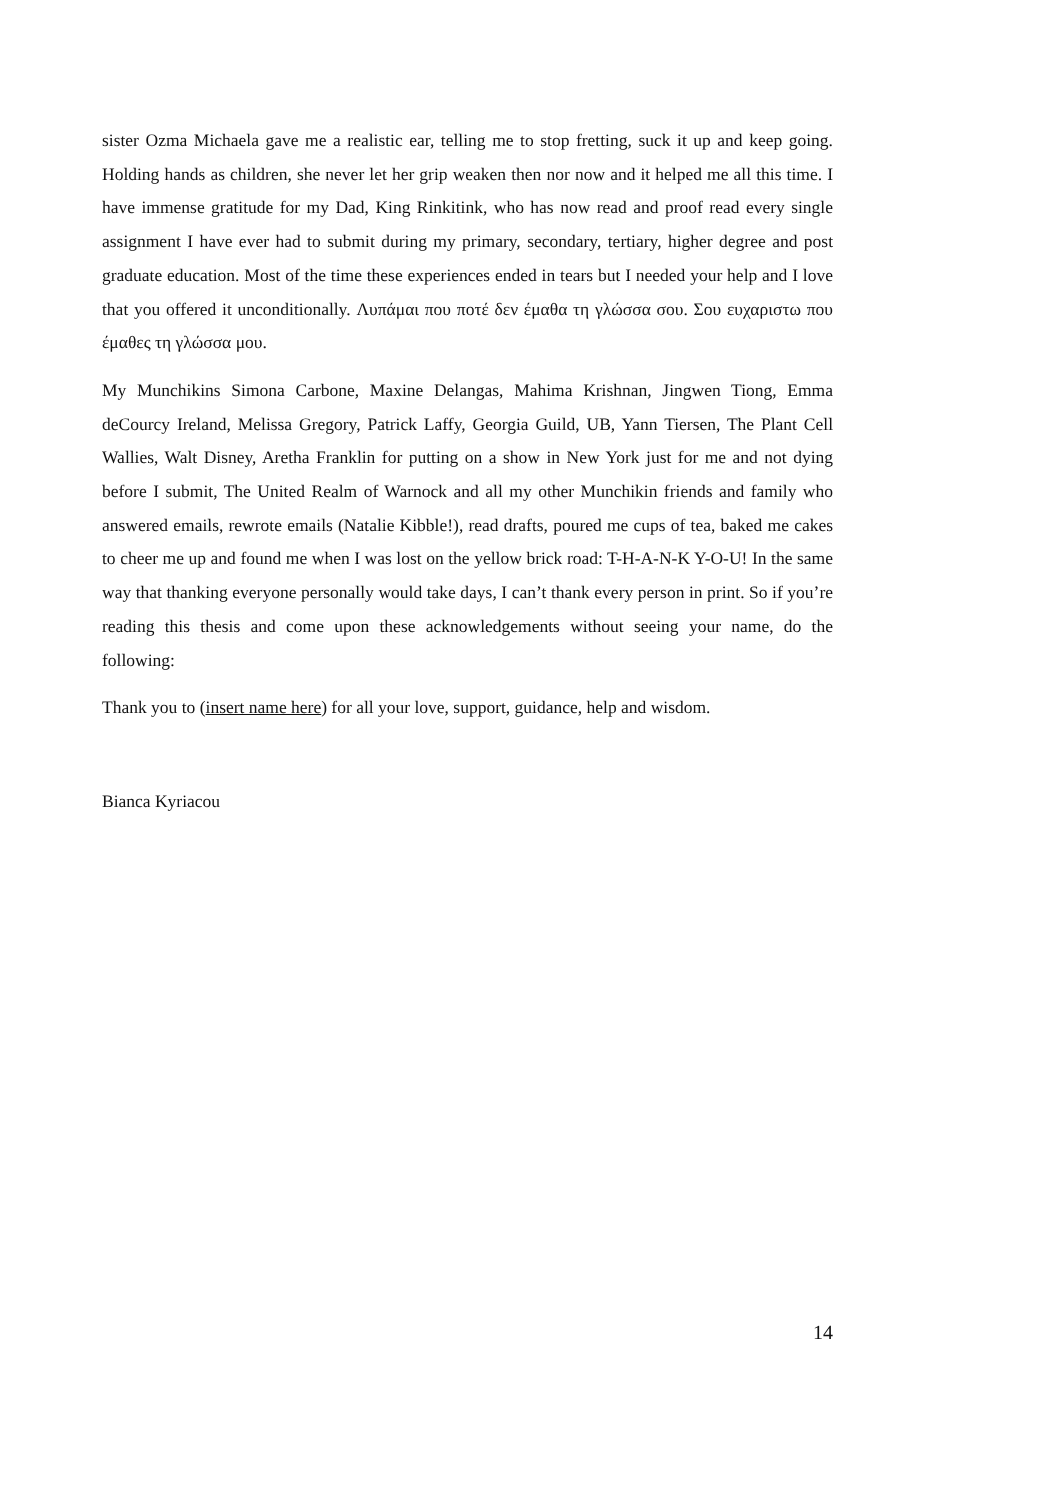sister Ozma Michaela gave me a realistic ear, telling me to stop fretting, suck it up and keep going. Holding hands as children, she never let her grip weaken then nor now and it helped me all this time. I have immense gratitude for my Dad, King Rinkitink, who has now read and proof read every single assignment I have ever had to submit during my primary, secondary, tertiary, higher degree and post graduate education. Most of the time these experiences ended in tears but I needed your help and I love that you offered it unconditionally. Λυπάμαι που ποτέ δεν έμαθα τη γλώσσα σου. Σου ευχαριστω που έμαθες τη γλώσσα μου.
My Munchikins Simona Carbone, Maxine Delangas, Mahima Krishnan, Jingwen Tiong, Emma deCourcy Ireland, Melissa Gregory, Patrick Laffy, Georgia Guild, UB, Yann Tiersen, The Plant Cell Wallies, Walt Disney, Aretha Franklin for putting on a show in New York just for me and not dying before I submit, The United Realm of Warnock and all my other Munchikin friends and family who answered emails, rewrote emails (Natalie Kibble!), read drafts, poured me cups of tea, baked me cakes to cheer me up and found me when I was lost on the yellow brick road: T-H-A-N-K Y-O-U! In the same way that thanking everyone personally would take days, I can’t thank every person in print. So if you’re reading this thesis and come upon these acknowledgements without seeing your name, do the following:
Thank you to (insert name here) for all your love, support, guidance, help and wisdom.
Bianca Kyriacou
14